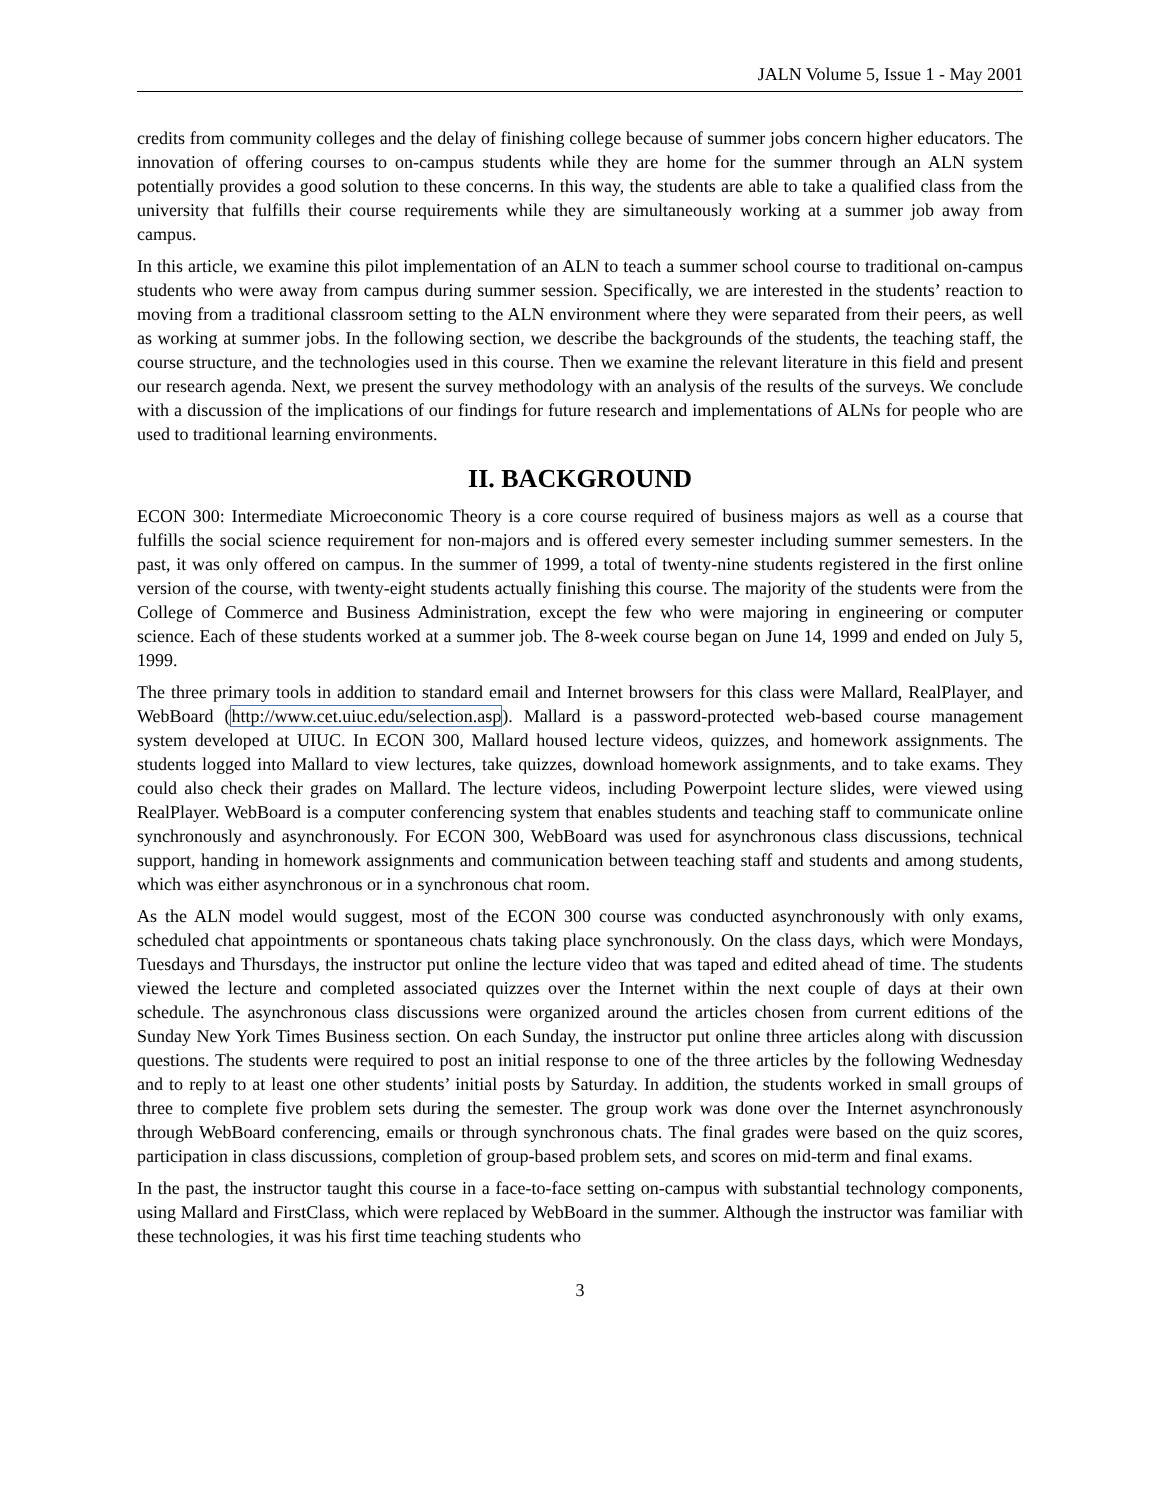JALN Volume 5, Issue 1 - May 2001
credits from community colleges and the delay of finishing college because of summer jobs concern higher educators. The innovation of offering courses to on-campus students while they are home for the summer through an ALN system potentially provides a good solution to these concerns. In this way, the students are able to take a qualified class from the university that fulfills their course requirements while they are simultaneously working at a summer job away from campus.
In this article, we examine this pilot implementation of an ALN to teach a summer school course to traditional on-campus students who were away from campus during summer session. Specifically, we are interested in the students’ reaction to moving from a traditional classroom setting to the ALN environment where they were separated from their peers, as well as working at summer jobs. In the following section, we describe the backgrounds of the students, the teaching staff, the course structure, and the technologies used in this course. Then we examine the relevant literature in this field and present our research agenda. Next, we present the survey methodology with an analysis of the results of the surveys. We conclude with a discussion of the implications of our findings for future research and implementations of ALNs for people who are used to traditional learning environments.
II. BACKGROUND
ECON 300: Intermediate Microeconomic Theory is a core course required of business majors as well as a course that fulfills the social science requirement for non-majors and is offered every semester including summer semesters. In the past, it was only offered on campus. In the summer of 1999, a total of twenty-nine students registered in the first online version of the course, with twenty-eight students actually finishing this course. The majority of the students were from the College of Commerce and Business Administration, except the few who were majoring in engineering or computer science. Each of these students worked at a summer job. The 8-week course began on June 14, 1999 and ended on July 5, 1999.
The three primary tools in addition to standard email and Internet browsers for this class were Mallard, RealPlayer, and WebBoard (http://www.cet.uiuc.edu/selection.asp). Mallard is a password-protected web-based course management system developed at UIUC. In ECON 300, Mallard housed lecture videos, quizzes, and homework assignments. The students logged into Mallard to view lectures, take quizzes, download homework assignments, and to take exams. They could also check their grades on Mallard. The lecture videos, including Powerpoint lecture slides, were viewed using RealPlayer. WebBoard is a computer conferencing system that enables students and teaching staff to communicate online synchronously and asynchronously. For ECON 300, WebBoard was used for asynchronous class discussions, technical support, handing in homework assignments and communication between teaching staff and students and among students, which was either asynchronous or in a synchronous chat room.
As the ALN model would suggest, most of the ECON 300 course was conducted asynchronously with only exams, scheduled chat appointments or spontaneous chats taking place synchronously. On the class days, which were Mondays, Tuesdays and Thursdays, the instructor put online the lecture video that was taped and edited ahead of time. The students viewed the lecture and completed associated quizzes over the Internet within the next couple of days at their own schedule. The asynchronous class discussions were organized around the articles chosen from current editions of the Sunday New York Times Business section. On each Sunday, the instructor put online three articles along with discussion questions. The students were required to post an initial response to one of the three articles by the following Wednesday and to reply to at least one other students’ initial posts by Saturday. In addition, the students worked in small groups of three to complete five problem sets during the semester. The group work was done over the Internet asynchronously through WebBoard conferencing, emails or through synchronous chats. The final grades were based on the quiz scores, participation in class discussions, completion of group-based problem sets, and scores on mid-term and final exams.
In the past, the instructor taught this course in a face-to-face setting on-campus with substantial technology components, using Mallard and FirstClass, which were replaced by WebBoard in the summer. Although the instructor was familiar with these technologies, it was his first time teaching students who
3